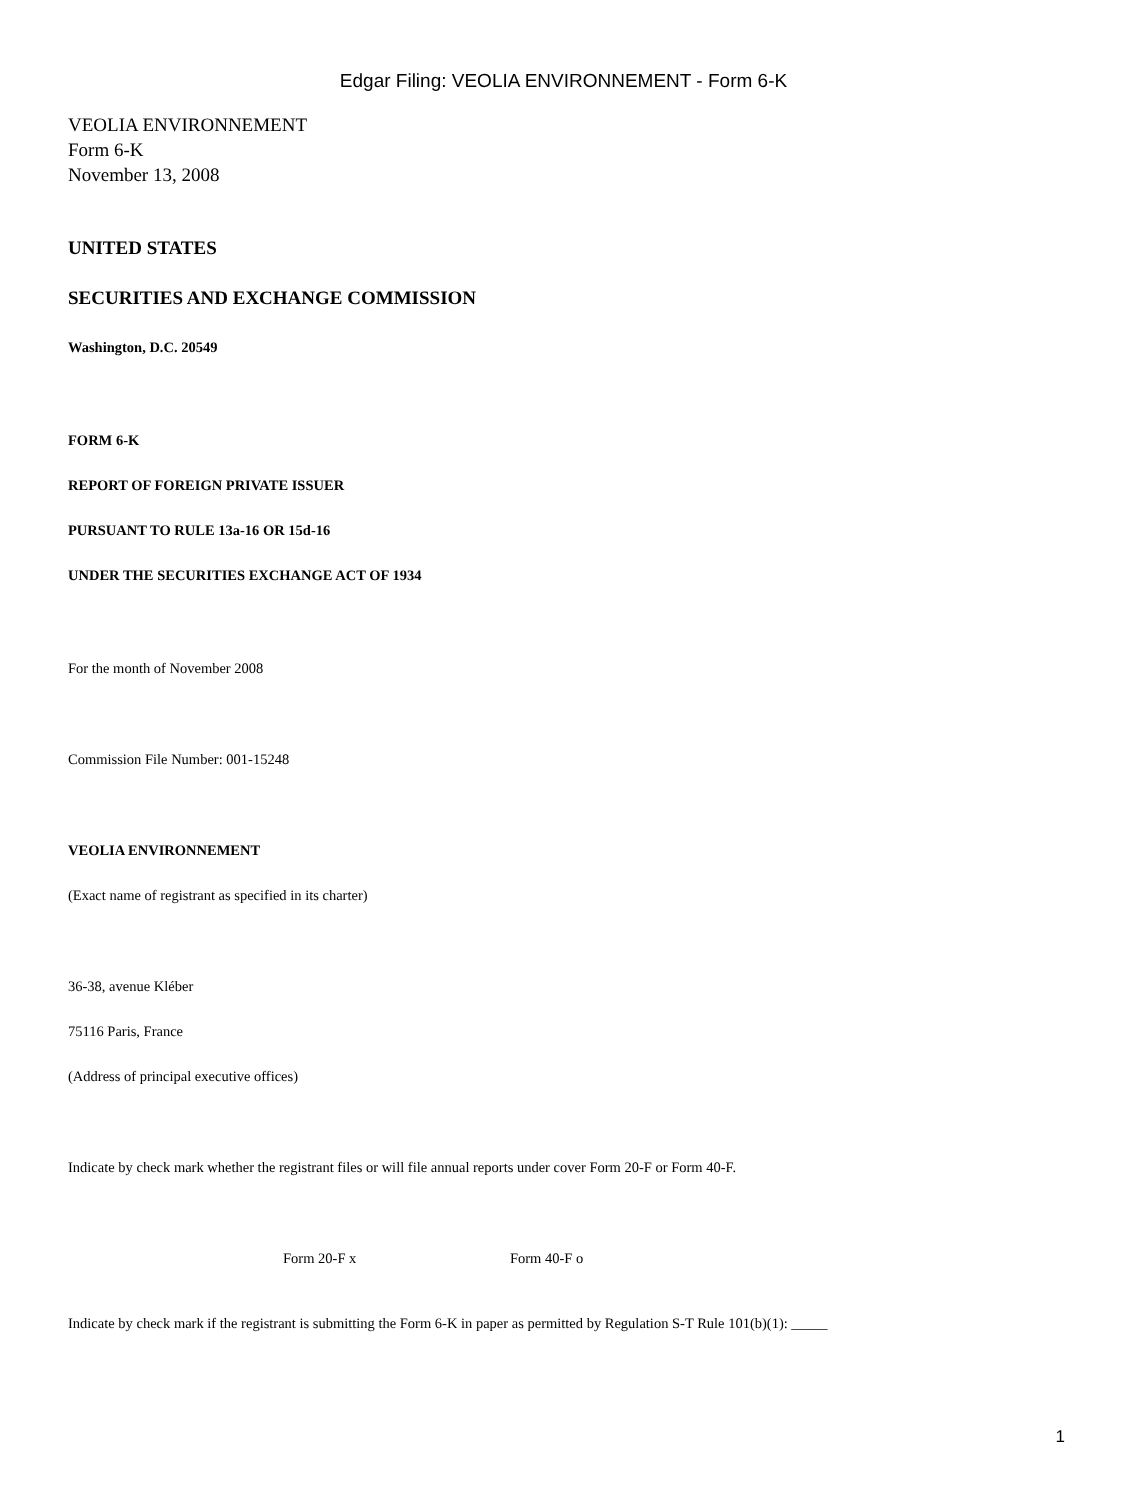Edgar Filing: VEOLIA ENVIRONNEMENT - Form 6-K
VEOLIA ENVIRONNEMENT
Form 6-K
November 13, 2008
UNITED STATES
SECURITIES AND EXCHANGE COMMISSION
Washington, D.C. 20549
FORM 6-K
REPORT OF FOREIGN PRIVATE ISSUER
PURSUANT TO RULE 13a-16 OR 15d-16
UNDER THE SECURITIES EXCHANGE ACT OF 1934
For the month of November 2008
Commission File Number: 001-15248
VEOLIA ENVIRONNEMENT
(Exact name of registrant as specified in its charter)
36-38, avenue Kléber
75116 Paris, France
(Address of principal executive offices)
Indicate by check mark whether the registrant files or will file annual reports under cover Form 20-F or Form 40-F.
Form 20-F x Form 40-F o
Indicate by check mark if the registrant is submitting the Form 6-K in paper as permitted by Regulation S-T Rule 101(b)(1): _____
1